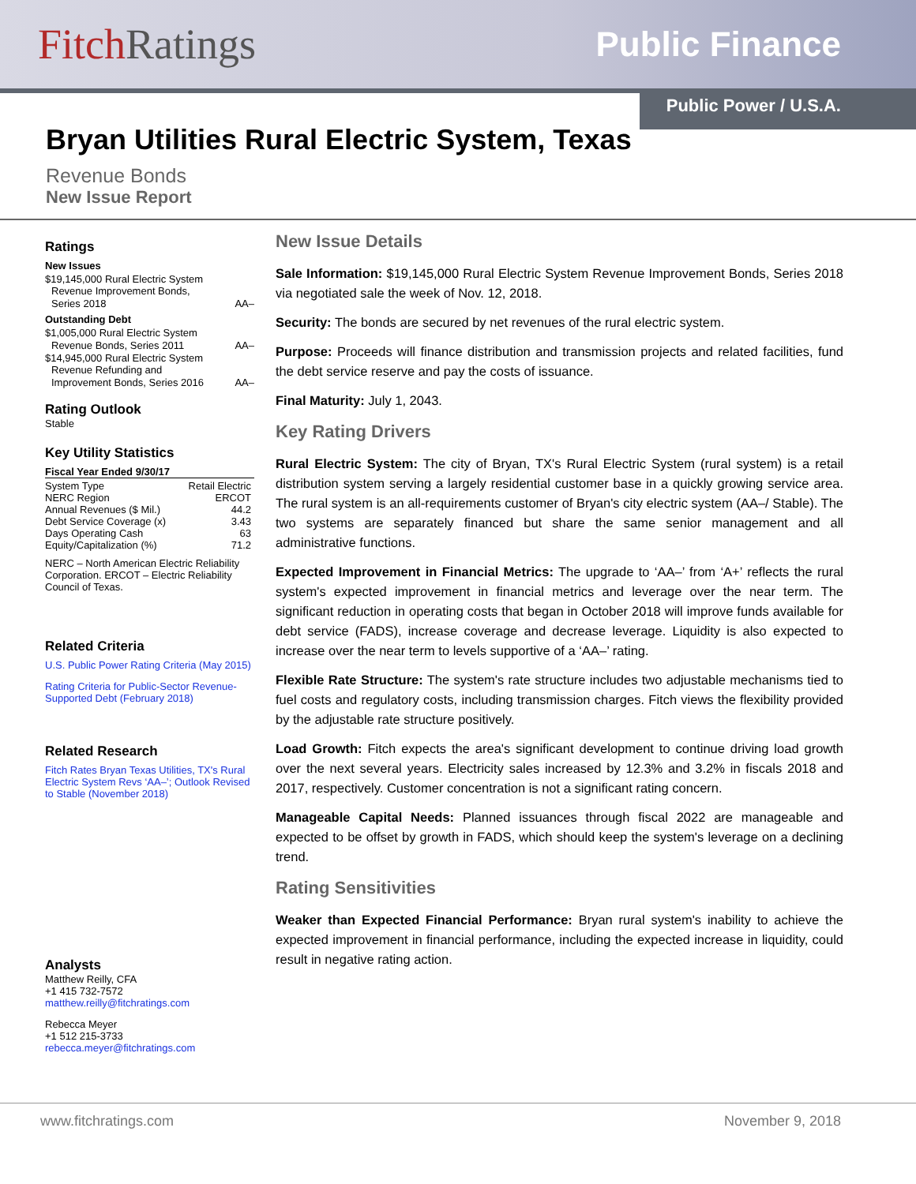FitchRatings
Public Finance
Public Power / U.S.A.
Bryan Utilities Rural Electric System, Texas
Revenue Bonds
New Issue Report
Ratings
New Issues
$19,145,000 Rural Electric System
Revenue Improvement Bonds,
Series 2018 AA–
Outstanding Debt
$1,005,000 Rural Electric System
Revenue Bonds, Series 2011 AA–
$14,945,000 Rural Electric System
Revenue Refunding and
Improvement Bonds, Series 2016 AA–
Rating Outlook
Stable
Key Utility Statistics
Fiscal Year Ended 9/30/17
| System Type | Retail Electric |
| NERC Region | ERCOT |
| Annual Revenues ($ Mil.) | 44.2 |
| Debt Service Coverage (x) | 3.43 |
| Days Operating Cash | 63 |
| Equity/Capitalization (%) | 71.2 |
NERC – North American Electric Reliability Corporation. ERCOT – Electric Reliability Council of Texas.
Related Criteria
U.S. Public Power Rating Criteria (May 2015)
Rating Criteria for Public-Sector Revenue-Supported Debt (February 2018)
Related Research
Fitch Rates Bryan Texas Utilities, TX's Rural Electric System Revs ‘AA–’; Outlook Revised to Stable (November 2018)
Analysts
Matthew Reilly, CFA
+1 415 732-7572
matthew.reilly@fitchratings.com
Rebecca Meyer
+1 512 215-3733
rebecca.meyer@fitchratings.com
New Issue Details
Sale Information: $19,145,000 Rural Electric System Revenue Improvement Bonds, Series 2018 via negotiated sale the week of Nov. 12, 2018.
Security: The bonds are secured by net revenues of the rural electric system.
Purpose: Proceeds will finance distribution and transmission projects and related facilities, fund the debt service reserve and pay the costs of issuance.
Final Maturity: July 1, 2043.
Key Rating Drivers
Rural Electric System: The city of Bryan, TX's Rural Electric System (rural system) is a retail distribution system serving a largely residential customer base in a quickly growing service area. The rural system is an all-requirements customer of Bryan's city electric system (AA–/ Stable). The two systems are separately financed but share the same senior management and all administrative functions.
Expected Improvement in Financial Metrics: The upgrade to ‘AA–’ from ‘A+’ reflects the rural system's expected improvement in financial metrics and leverage over the near term. The significant reduction in operating costs that began in October 2018 will improve funds available for debt service (FADS), increase coverage and decrease leverage. Liquidity is also expected to increase over the near term to levels supportive of a ‘AA–’ rating.
Flexible Rate Structure: The system's rate structure includes two adjustable mechanisms tied to fuel costs and regulatory costs, including transmission charges. Fitch views the flexibility provided by the adjustable rate structure positively.
Load Growth: Fitch expects the area's significant development to continue driving load growth over the next several years. Electricity sales increased by 12.3% and 3.2% in fiscals 2018 and 2017, respectively. Customer concentration is not a significant rating concern.
Manageable Capital Needs: Planned issuances through fiscal 2022 are manageable and expected to be offset by growth in FADS, which should keep the system's leverage on a declining trend.
Rating Sensitivities
Weaker than Expected Financial Performance: Bryan rural system's inability to achieve the expected improvement in financial performance, including the expected increase in liquidity, could result in negative rating action.
www.fitchratings.com November 9, 2018